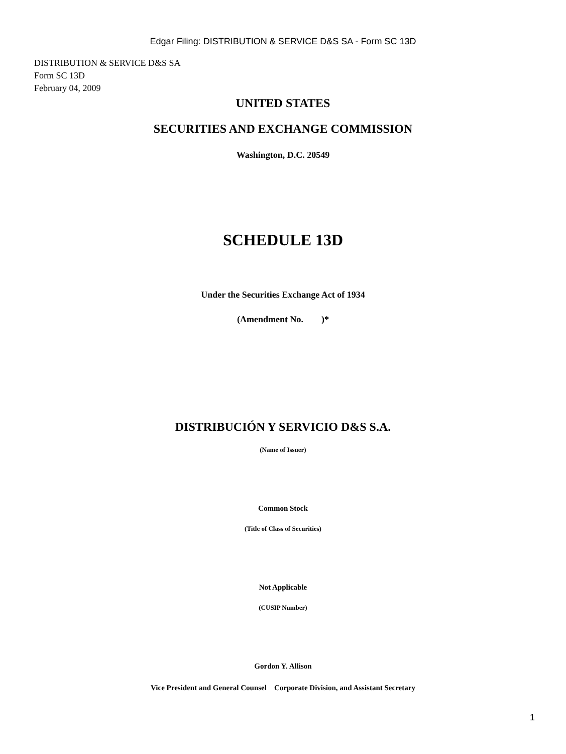Edgar Filing: DISTRIBUTION & SERVICE D&S SA - Form SC 13D
DISTRIBUTION & SERVICE D&S SA
Form SC 13D
February 04, 2009
UNITED STATES
SECURITIES AND EXCHANGE COMMISSION
Washington, D.C. 20549
SCHEDULE 13D
Under the Securities Exchange Act of 1934
(Amendment No. )*
DISTRIBUCIÓN Y SERVICIO D&S S.A.
(Name of Issuer)
Common Stock
(Title of Class of Securities)
Not Applicable
(CUSIP Number)
Gordon Y. Allison
Vice President and General Counsel Corporate Division, and Assistant Secretary
1